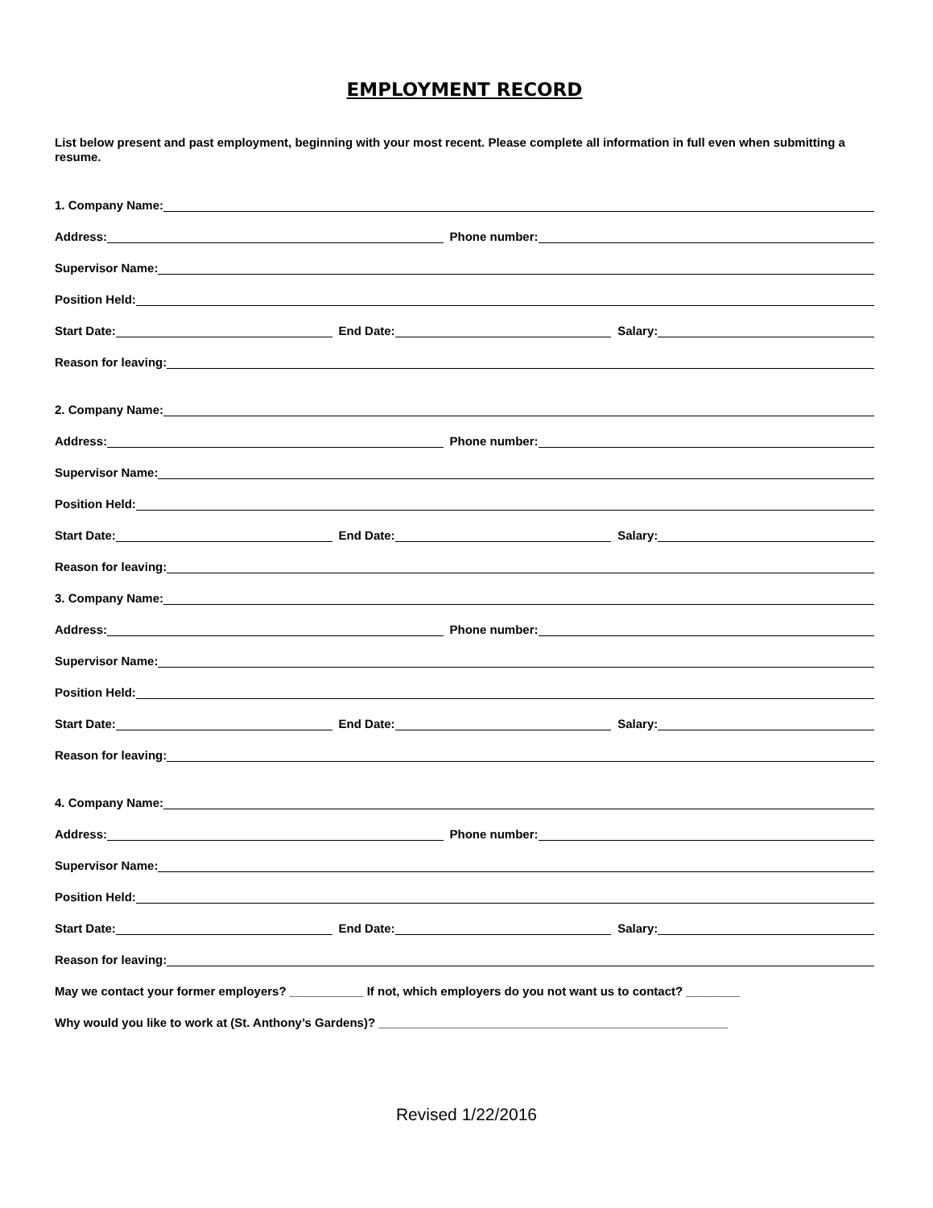EMPLOYMENT RECORD
List below present and past employment, beginning with your most recent. Please complete all information in full even when submitting a resume.
1. Company Name:
Address:
Phone number:
Supervisor Name:
Position Held:
Start Date:
End Date:
Salary:
Reason for leaving:
2. Company Name:
Address:
Phone number:
Supervisor Name:
Position Held:
Start Date:
End Date:
Salary:
Reason for leaving:
3. Company Name:
Address:
Phone number:
Supervisor Name:
Position Held:
Start Date:
End Date:
Salary:
Reason for leaving:
4. Company Name:
Address:
Phone number:
Supervisor Name:
Position Held:
Start Date:
End Date:
Salary:
Reason for leaving:
May we contact your former employers? ___________ If not, which employers do you not want us to contact? ________
Why would you like to work at (St. Anthony’s Gardens)? ____________________________________________________
Revised 1/22/2016